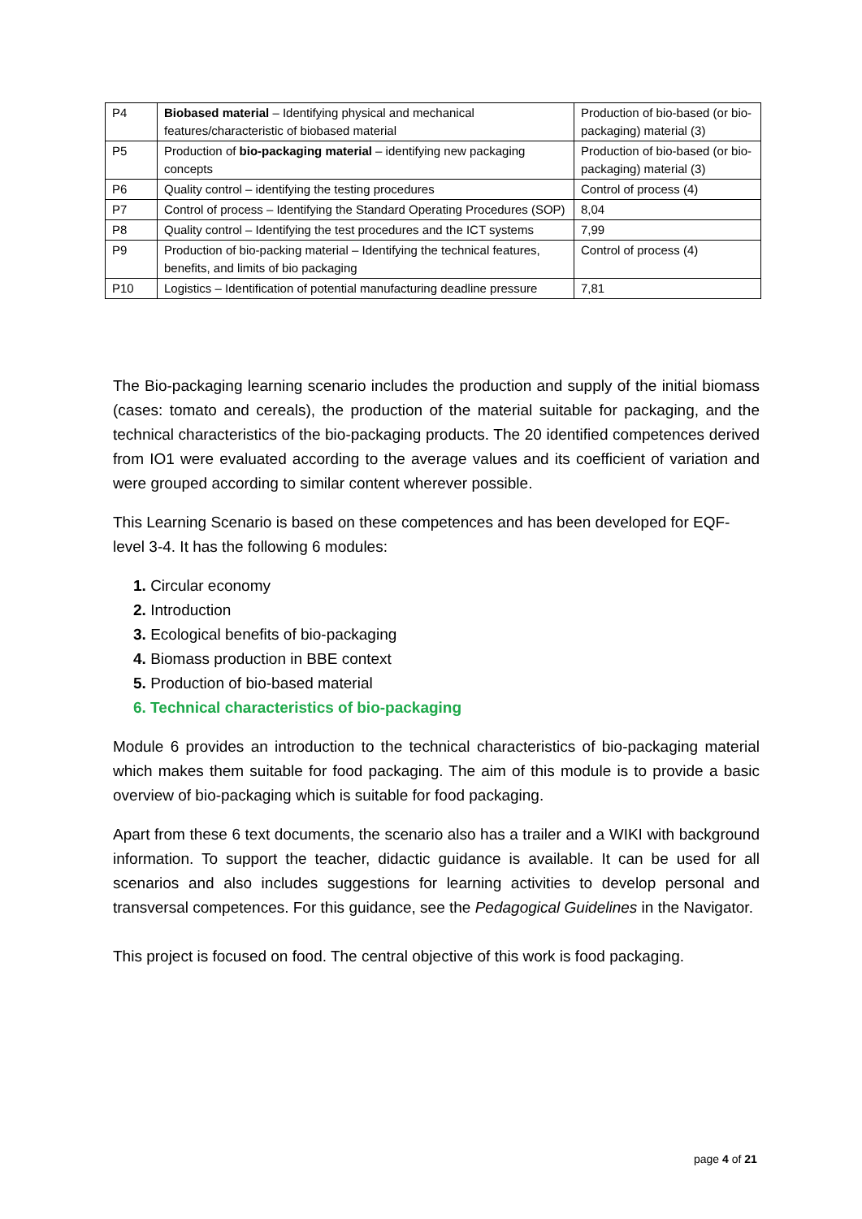| P4 | Biobased material – Identifying physical and mechanical features/characteristic of biobased material | Production of bio-based (or bio-packaging) material (3) |
| P5 | Production of bio-packaging material – identifying new packaging concepts | Production of bio-based (or bio-packaging) material (3) |
| P6 | Quality control – identifying the testing procedures | Control of process (4) |
| P7 | Control of process – Identifying the Standard Operating Procedures (SOP) | 8,04 |
| P8 | Quality control – Identifying the test procedures and the ICT systems | 7,99 |
| P9 | Production of bio-packing material – Identifying the technical features, benefits, and limits of bio packaging | Control of process (4) |
| P10 | Logistics – Identification of potential manufacturing deadline pressure | 7,81 |
The Bio-packaging learning scenario includes the production and supply of the initial biomass (cases: tomato and cereals), the production of the material suitable for packaging, and the technical characteristics of the bio-packaging products. The 20 identified competences derived from IO1 were evaluated according to the average values and its coefficient of variation and were grouped according to similar content wherever possible.
This Learning Scenario is based on these competences and has been developed for EQF-level 3-4. It has the following 6 modules:
1. Circular economy
2. Introduction
3. Ecological benefits of bio-packaging
4. Biomass production in BBE context
5. Production of bio-based material
6. Technical characteristics of bio-packaging
Module 6 provides an introduction to the technical characteristics of bio-packaging material which makes them suitable for food packaging. The aim of this module is to provide a basic overview of bio-packaging which is suitable for food packaging.
Apart from these 6 text documents, the scenario also has a trailer and a WIKI with background information. To support the teacher, didactic guidance is available. It can be used for all scenarios and also includes suggestions for learning activities to develop personal and transversal competences. For this guidance, see the Pedagogical Guidelines in the Navigator.
This project is focused on food. The central objective of this work is food packaging.
page 4 of 21